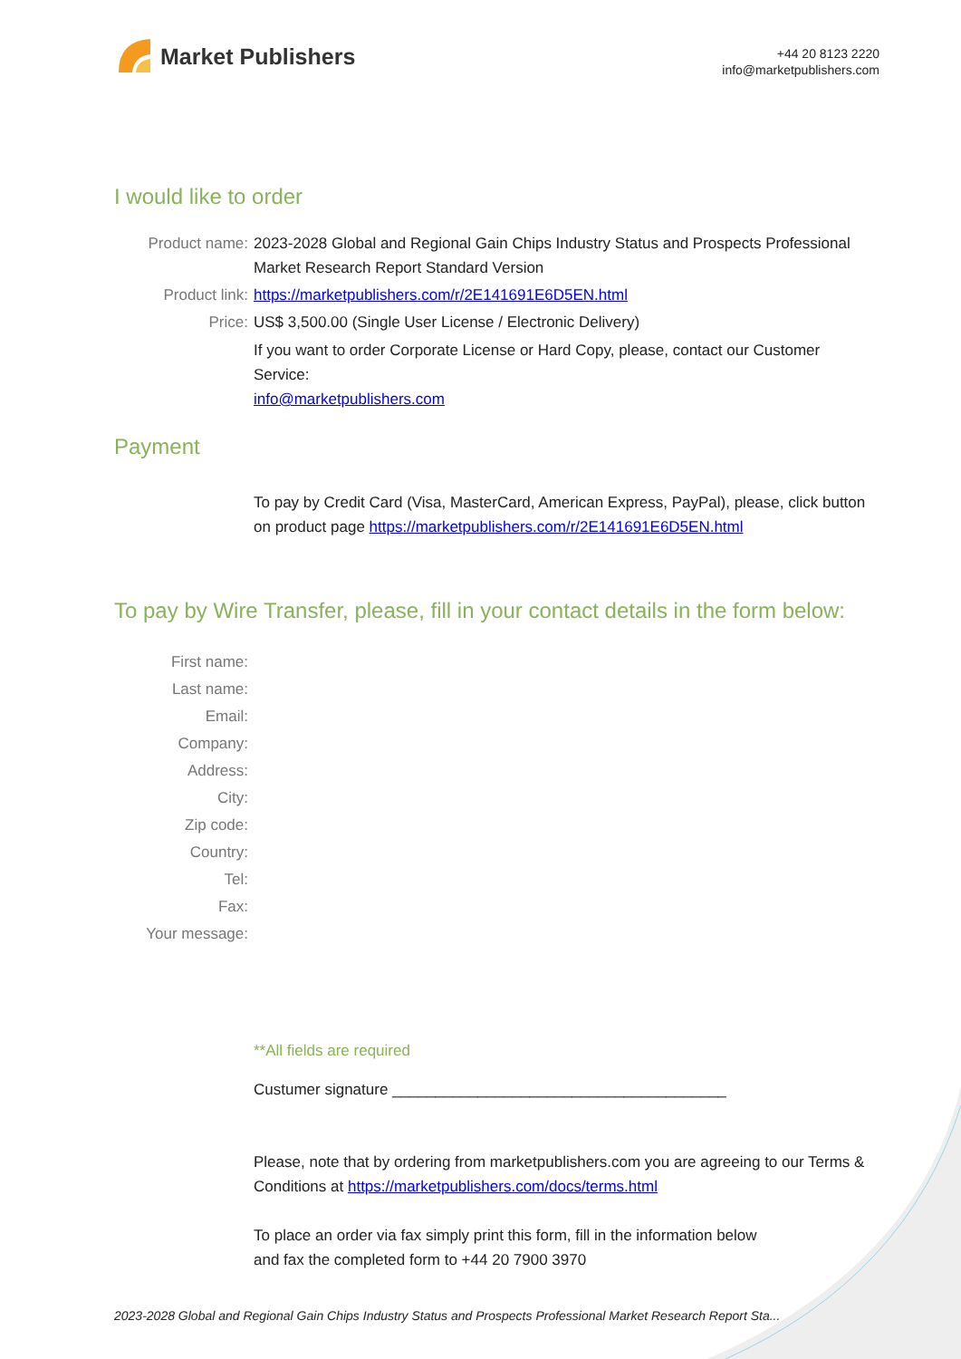Market Publishers
+44 20 8123 2220
info@marketpublishers.com
I would like to order
Product name: 2023-2028 Global and Regional Gain Chips Industry Status and Prospects Professional Market Research Report Standard Version
Product link: https://marketpublishers.com/r/2E141691E6D5EN.html
Price: US$ 3,500.00 (Single User License / Electronic Delivery)
If you want to order Corporate License or Hard Copy, please, contact our Customer Service:
info@marketpublishers.com
Payment
To pay by Credit Card (Visa, MasterCard, American Express, PayPal), please, click button on product page https://marketpublishers.com/r/2E141691E6D5EN.html
To pay by Wire Transfer, please, fill in your contact details in the form below:
First name:
Last name:
Email:
Company:
Address:
City:
Zip code:
Country:
Tel:
Fax:
Your message:
**All fields are required
Custumer signature _______________________________________
Please, note that by ordering from marketpublishers.com you are agreeing to our Terms & Conditions at https://marketpublishers.com/docs/terms.html
To place an order via fax simply print this form, fill in the information below
and fax the completed form to +44 20 7900 3970
2023-2028 Global and Regional Gain Chips Industry Status and Prospects Professional Market Research Report Sta...